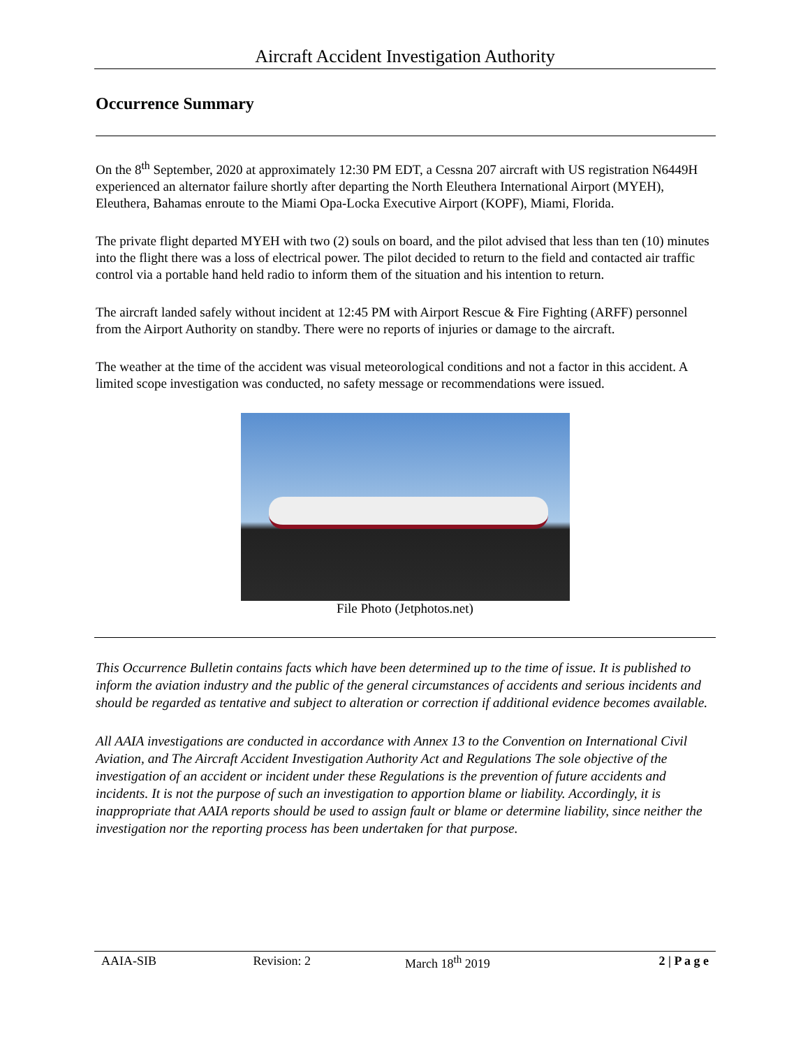Aircraft Accident Investigation Authority
Occurrence Summary
On the 8<sup>th</sup> September, 2020 at approximately 12:30 PM EDT, a Cessna 207 aircraft with US registration N6449H experienced an alternator failure shortly after departing the North Eleuthera International Airport (MYEH), Eleuthera, Bahamas enroute to the Miami Opa-Locka Executive Airport (KOPF), Miami, Florida.
The private flight departed MYEH with two (2) souls on board, and the pilot advised that less than ten (10) minutes into the flight there was a loss of electrical power. The pilot decided to return to the field and contacted air traffic control via a portable hand held radio to inform them of the situation and his intention to return.
The aircraft landed safely without incident at 12:45 PM with Airport Rescue & Fire Fighting (ARFF) personnel from the Airport Authority on standby. There were no reports of injuries or damage to the aircraft.
The weather at the time of the accident was visual meteorological conditions and not a factor in this accident. A limited scope investigation was conducted, no safety message or recommendations were issued.
File Photo (Jetphotos.net)
This Occurrence Bulletin contains facts which have been determined up to the time of issue. It is published to inform the aviation industry and the public of the general circumstances of accidents and serious incidents and should be regarded as tentative and subject to alteration or correction if additional evidence becomes available.
All AAIA investigations are conducted in accordance with Annex 13 to the Convention on International Civil Aviation, and The Aircraft Accident Investigation Authority Act and Regulations The sole objective of the investigation of an accident or incident under these Regulations is the prevention of future accidents and incidents. It is not the purpose of such an investigation to apportion blame or liability. Accordingly, it is inappropriate that AAIA reports should be used to assign fault or blame or determine liability, since neither the investigation nor the reporting process has been undertaken for that purpose.
AAIA-SIB Revision: 2 March 18<sup>th</sup> 2019 2 | P a g e